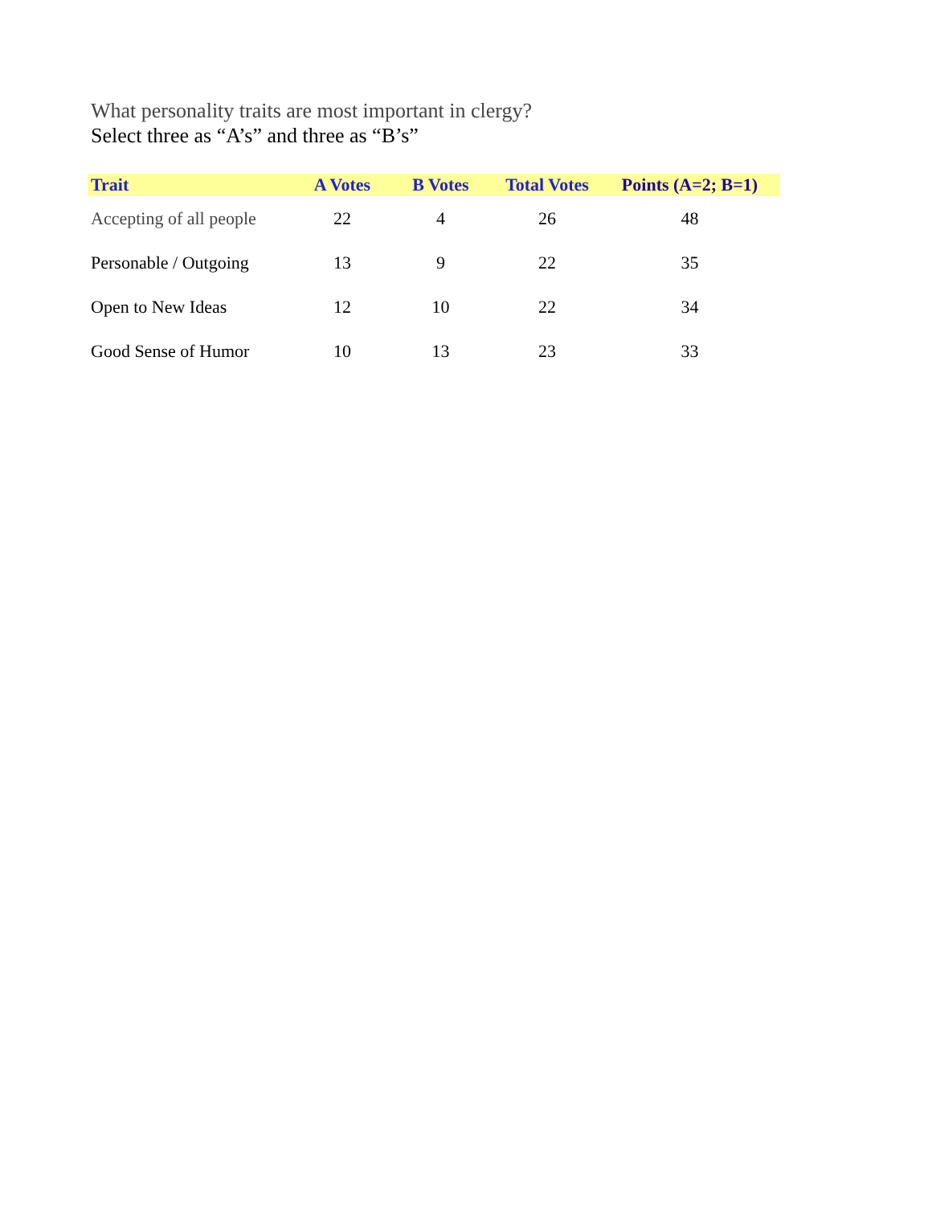What personality traits are most important in clergy?
Select three as “A’s” and three as “B’s”
| Trait | A Votes | B Votes | Total Votes | Points (A=2; B=1) |
| --- | --- | --- | --- | --- |
| Accepting of all people | 22 | 4 | 26 | 48 |
| Personable / Outgoing | 13 | 9 | 22 | 35 |
| Open to New Ideas | 12 | 10 | 22 | 34 |
| Good Sense of Humor | 10 | 13 | 23 | 33 |